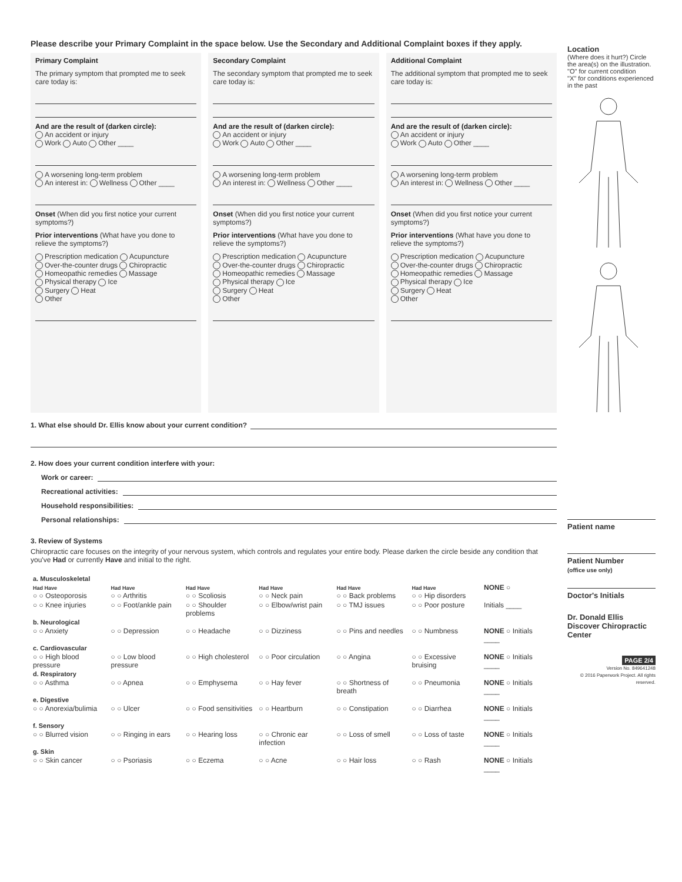Please describe your Primary Complaint in the space below. Use the Secondary and Additional Complaint boxes if they apply.
Primary Complaint
The primary symptom that prompted me to seek care today is:
And are the result of (darken circle):
An accident or injury
Work Auto Other ____
A worsening long-term problem
An interest in: Wellness Other ____
Onset (When did you first notice your current symptoms?)
Prior interventions (What have you done to relieve the symptoms?)
Prescription medication Acupuncture
Over-the-counter drugs Chiropractic
Homeopathic remedies Massage
Physical therapy Ice
Surgery Heat
Other
Secondary Complaint
The secondary symptom that prompted me to seek care today is:
And are the result of (darken circle):
An accident or injury
Work Auto Other ____
A worsening long-term problem
An interest in: Wellness Other ____
Onset (When did you first notice your current symptoms?)
Prior interventions (What have you done to relieve the symptoms?)
Prescription medication Acupuncture
Over-the-counter drugs Chiropractic
Homeopathic remedies Massage
Physical therapy Ice
Surgery Heat
Other
Additional Complaint
The additional symptom that prompted me to seek care today is:
And are the result of (darken circle):
An accident or injury
Work Auto Other ____
A worsening long-term problem
An interest in: Wellness Other ____
Onset (When did you first notice your current symptoms?)
Prior interventions (What have you done to relieve the symptoms?)
Prescription medication Acupuncture
Over-the-counter drugs Chiropractic
Homeopathic remedies Massage
Physical therapy Ice
Surgery Heat
Other
1. What else should Dr. Ellis know about your current condition?
2. How does your current condition interfere with your:
Work or career:
Recreational activities:
Household responsibilities:
Personal relationships:
3. Review of Systems
Chiropractic care focuses on the integrity of your nervous system, which controls and regulates your entire body. Please darken the circle beside any condition that you've Had or currently Have and initial to the right.
| a. Musculoskeletal | | | | | | |
| Had Have ○ ○ Osteoporosis | Had Have ○ ○ Arthritis | Had Have ○ ○ Scoliosis | Had Have ○ ○ Neck pain | Had Have ○ ○ Back problems | Had Have ○ ○ Hip disorders | NONE ○ |
| ○ ○ Knee injuries | ○ ○ Foot/ankle pain | ○ ○ Shoulder problems | ○ ○ Elbow/wrist pain | ○ ○ TMJ issues | ○ ○ Poor posture | Initials ____ |
| b. Neurological | | | | | | |
| ○ ○ Anxiety | ○ ○ Depression | ○ ○ Headache | ○ ○ Dizziness | ○ ○ Pins and needles | ○ ○ Numbness | NONE ○ Initials ____ |
| c. Cardiovascular | | | | | | |
| ○ ○ High blood pressure | ○ ○ Low blood pressure | ○ ○ High cholesterol | ○ ○ Poor circulation | ○ ○ Angina | ○ ○ Excessive bruising | NONE ○ Initials ____ |
| d. Respiratory | | | | | | |
| ○ ○ Asthma | ○ ○ Apnea | ○ ○ Emphysema | ○ ○ Hay fever | ○ ○ Shortness of breath | ○ ○ Pneumonia | NONE ○ Initials ____ |
| e. Digestive | | | | | | |
| ○ ○ Anorexia/bulimia | ○ ○ Ulcer | ○ ○ Food sensitivities | ○ ○ Heartburn | ○ ○ Constipation | ○ ○ Diarrhea | NONE ○ Initials ____ |
| f. Sensory | | | | | | |
| ○ ○ Blurred vision | ○ ○ Ringing in ears | ○ ○ Hearing loss | ○ ○ Chronic ear infection | ○ ○ Loss of smell | ○ ○ Loss of taste | NONE ○ Initials ____ |
| g. Skin | | | | | | |
| ○ ○ Skin cancer | ○ ○ Psoriasis | ○ ○ Eczema | ○ ○ Acne | ○ ○ Hair loss | ○ ○ Rash | NONE ○ Initials ____ |
Location
(Where does it hurt?) Circle the area(s) on the illustration.
"O" for current condition
"X" for conditions experienced in the past
Patient name
Patient Number
(office use only)
Doctor's Initials
Dr. Donald Ellis
Discover Chiropractic Center
PAGE 2/4
Version No. 849641248
© 2016 Paperwork Project. All rights reserved.